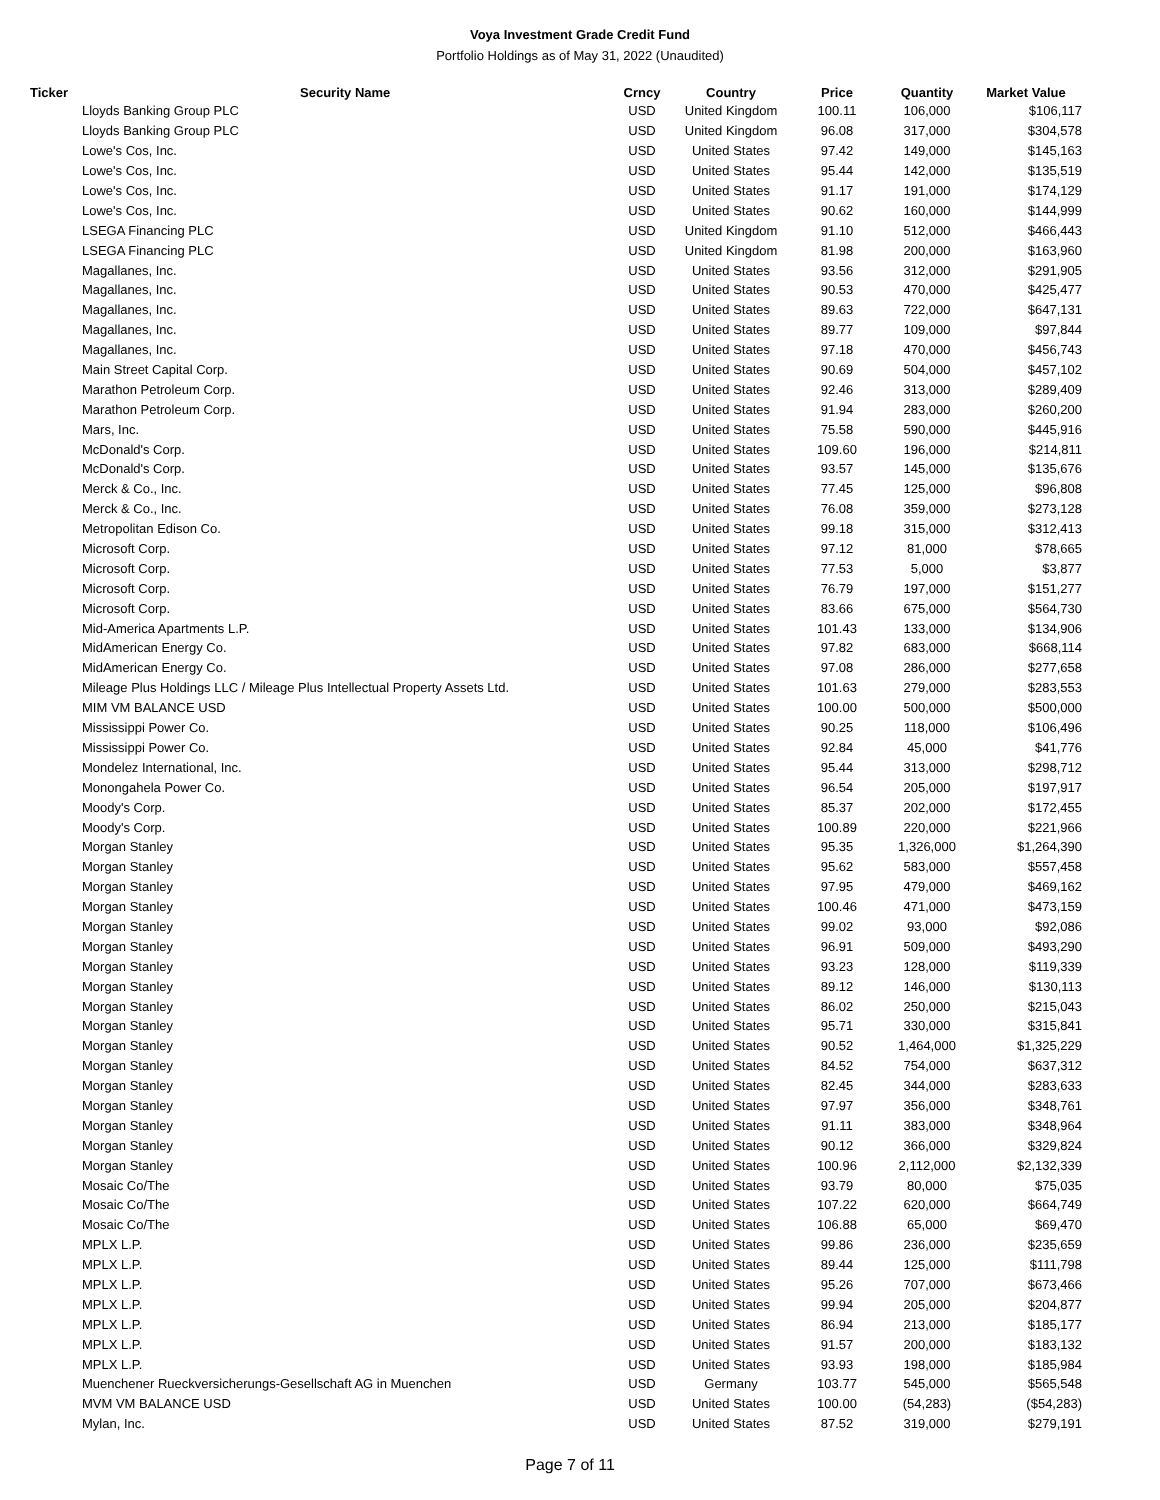Voya Investment Grade Credit Fund
Portfolio Holdings as of May 31, 2022 (Unaudited)
| Ticker | Security Name | Crncy | Country | Price | Quantity | Market Value |
| --- | --- | --- | --- | --- | --- | --- |
| | Lloyds Banking Group PLC | USD | United Kingdom | 100.11 | 106,000 | $106,117 |
| | Lloyds Banking Group PLC | USD | United Kingdom | 96.08 | 317,000 | $304,578 |
| | Lowe's Cos, Inc. | USD | United States | 97.42 | 149,000 | $145,163 |
| | Lowe's Cos, Inc. | USD | United States | 95.44 | 142,000 | $135,519 |
| | Lowe's Cos, Inc. | USD | United States | 91.17 | 191,000 | $174,129 |
| | Lowe's Cos, Inc. | USD | United States | 90.62 | 160,000 | $144,999 |
| | LSEGA Financing PLC | USD | United Kingdom | 91.10 | 512,000 | $466,443 |
| | LSEGA Financing PLC | USD | United Kingdom | 81.98 | 200,000 | $163,960 |
| | Magallanes, Inc. | USD | United States | 93.56 | 312,000 | $291,905 |
| | Magallanes, Inc. | USD | United States | 90.53 | 470,000 | $425,477 |
| | Magallanes, Inc. | USD | United States | 89.63 | 722,000 | $647,131 |
| | Magallanes, Inc. | USD | United States | 89.77 | 109,000 | $97,844 |
| | Magallanes, Inc. | USD | United States | 97.18 | 470,000 | $456,743 |
| | Main Street Capital Corp. | USD | United States | 90.69 | 504,000 | $457,102 |
| | Marathon Petroleum Corp. | USD | United States | 92.46 | 313,000 | $289,409 |
| | Marathon Petroleum Corp. | USD | United States | 91.94 | 283,000 | $260,200 |
| | Mars, Inc. | USD | United States | 75.58 | 590,000 | $445,916 |
| | McDonald's Corp. | USD | United States | 109.60 | 196,000 | $214,811 |
| | McDonald's Corp. | USD | United States | 93.57 | 145,000 | $135,676 |
| | Merck & Co., Inc. | USD | United States | 77.45 | 125,000 | $96,808 |
| | Merck & Co., Inc. | USD | United States | 76.08 | 359,000 | $273,128 |
| | Metropolitan Edison Co. | USD | United States | 99.18 | 315,000 | $312,413 |
| | Microsoft Corp. | USD | United States | 97.12 | 81,000 | $78,665 |
| | Microsoft Corp. | USD | United States | 77.53 | 5,000 | $3,877 |
| | Microsoft Corp. | USD | United States | 76.79 | 197,000 | $151,277 |
| | Microsoft Corp. | USD | United States | 83.66 | 675,000 | $564,730 |
| | Mid-America Apartments L.P. | USD | United States | 101.43 | 133,000 | $134,906 |
| | MidAmerican Energy Co. | USD | United States | 97.82 | 683,000 | $668,114 |
| | MidAmerican Energy Co. | USD | United States | 97.08 | 286,000 | $277,658 |
| | Mileage Plus Holdings LLC / Mileage Plus Intellectual Property Assets Ltd. | USD | United States | 101.63 | 279,000 | $283,553 |
| | MIM VM BALANCE USD | USD | United States | 100.00 | 500,000 | $500,000 |
| | Mississippi Power Co. | USD | United States | 90.25 | 118,000 | $106,496 |
| | Mississippi Power Co. | USD | United States | 92.84 | 45,000 | $41,776 |
| | Mondelez International, Inc. | USD | United States | 95.44 | 313,000 | $298,712 |
| | Monongahela Power Co. | USD | United States | 96.54 | 205,000 | $197,917 |
| | Moody's Corp. | USD | United States | 85.37 | 202,000 | $172,455 |
| | Moody's Corp. | USD | United States | 100.89 | 220,000 | $221,966 |
| | Morgan Stanley | USD | United States | 95.35 | 1,326,000 | $1,264,390 |
| | Morgan Stanley | USD | United States | 95.62 | 583,000 | $557,458 |
| | Morgan Stanley | USD | United States | 97.95 | 479,000 | $469,162 |
| | Morgan Stanley | USD | United States | 100.46 | 471,000 | $473,159 |
| | Morgan Stanley | USD | United States | 99.02 | 93,000 | $92,086 |
| | Morgan Stanley | USD | United States | 96.91 | 509,000 | $493,290 |
| | Morgan Stanley | USD | United States | 93.23 | 128,000 | $119,339 |
| | Morgan Stanley | USD | United States | 89.12 | 146,000 | $130,113 |
| | Morgan Stanley | USD | United States | 86.02 | 250,000 | $215,043 |
| | Morgan Stanley | USD | United States | 95.71 | 330,000 | $315,841 |
| | Morgan Stanley | USD | United States | 90.52 | 1,464,000 | $1,325,229 |
| | Morgan Stanley | USD | United States | 84.52 | 754,000 | $637,312 |
| | Morgan Stanley | USD | United States | 82.45 | 344,000 | $283,633 |
| | Morgan Stanley | USD | United States | 97.97 | 356,000 | $348,761 |
| | Morgan Stanley | USD | United States | 91.11 | 383,000 | $348,964 |
| | Morgan Stanley | USD | United States | 90.12 | 366,000 | $329,824 |
| | Morgan Stanley | USD | United States | 100.96 | 2,112,000 | $2,132,339 |
| | Mosaic Co/The | USD | United States | 93.79 | 80,000 | $75,035 |
| | Mosaic Co/The | USD | United States | 107.22 | 620,000 | $664,749 |
| | Mosaic Co/The | USD | United States | 106.88 | 65,000 | $69,470 |
| | MPLX L.P. | USD | United States | 99.86 | 236,000 | $235,659 |
| | MPLX L.P. | USD | United States | 89.44 | 125,000 | $111,798 |
| | MPLX L.P. | USD | United States | 95.26 | 707,000 | $673,466 |
| | MPLX L.P. | USD | United States | 99.94 | 205,000 | $204,877 |
| | MPLX L.P. | USD | United States | 86.94 | 213,000 | $185,177 |
| | MPLX L.P. | USD | United States | 91.57 | 200,000 | $183,132 |
| | MPLX L.P. | USD | United States | 93.93 | 198,000 | $185,984 |
| | Muenchener Rueckversicherungs-Gesellschaft AG in Muenchen | USD | Germany | 103.77 | 545,000 | $565,548 |
| | MVM VM BALANCE USD | USD | United States | 100.00 | (54,283) | ($54,283) |
| | Mylan, Inc. | USD | United States | 87.52 | 319,000 | $279,191 |
Page 7 of 11